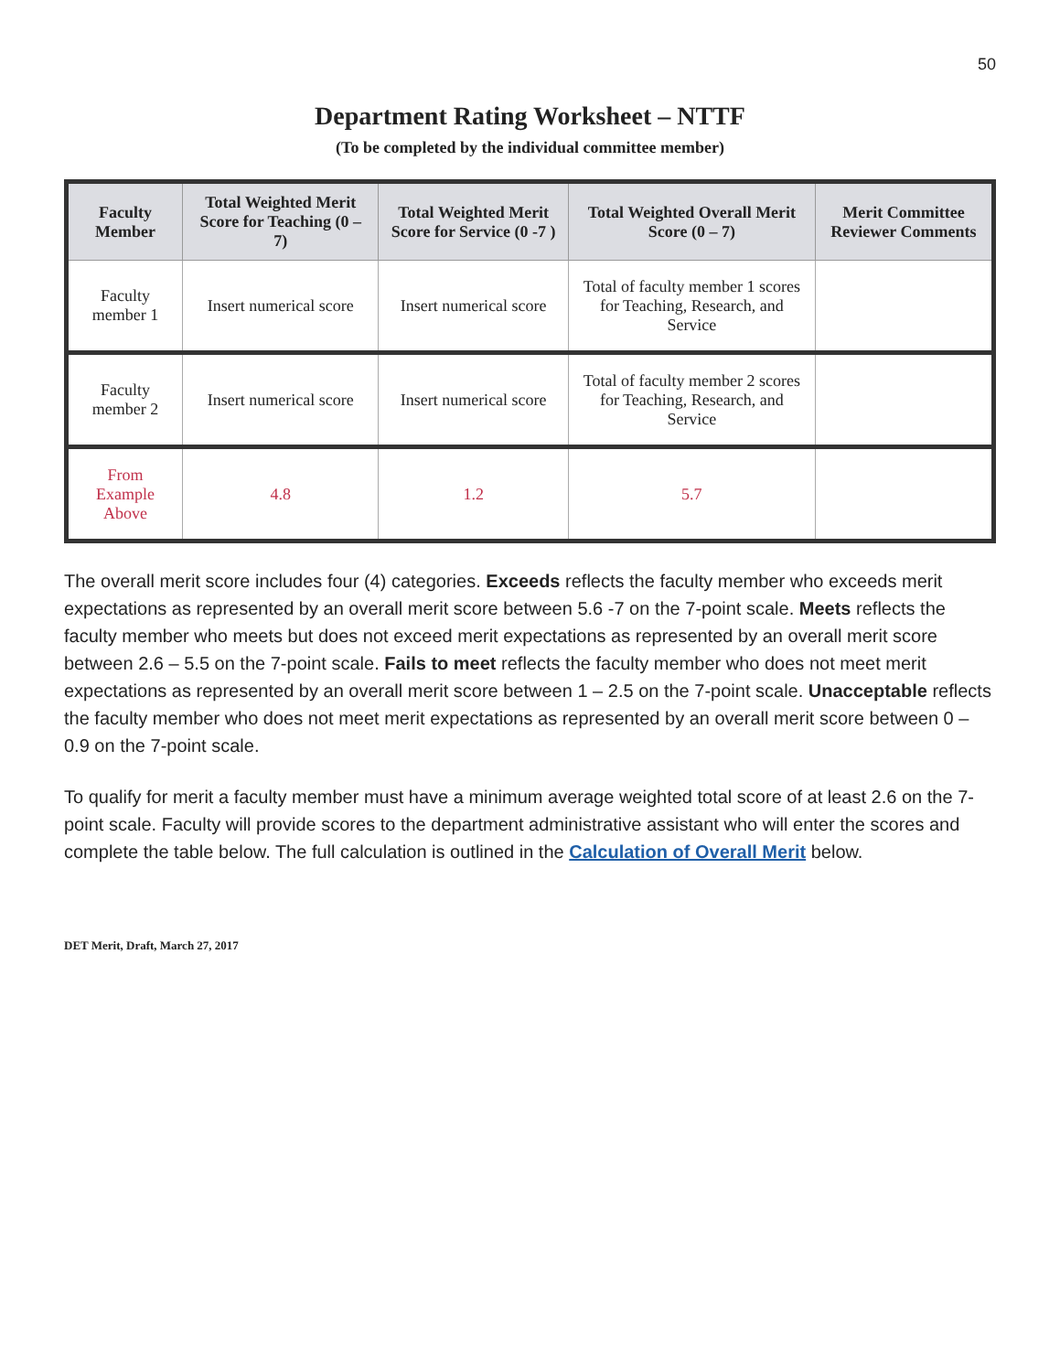50
Department Rating Worksheet – NTTF
(To be completed by the individual committee member)
| Faculty Member | Total Weighted Merit Score for Teaching (0 – 7) | Total Weighted Merit Score for Service (0 -7 ) | Total Weighted Overall Merit Score (0 – 7) | Merit Committee Reviewer Comments |
| --- | --- | --- | --- | --- |
| Faculty member 1 | Insert numerical score | Insert numerical score | Total of faculty member 1 scores for Teaching, Research, and Service | |
| Faculty member 2 | Insert numerical score | Insert numerical score | Total of faculty member 2 scores for Teaching, Research, and Service | |
| From Example Above | 4.8 | 1.2 | 5.7 | |
The overall merit score includes four (4) categories. Exceeds reflects the faculty member who exceeds merit expectations as represented by an overall merit score between 5.6 -7 on the 7-point scale. Meets reflects the faculty member who meets but does not exceed merit expectations as represented by an overall merit score between 2.6 – 5.5 on the 7-point scale. Fails to meet reflects the faculty member who does not meet merit expectations as represented by an overall merit score between 1 – 2.5 on the 7-point scale. Unacceptable reflects the faculty member who does not meet merit expectations as represented by an overall merit score between 0 – 0.9 on the 7-point scale.
To qualify for merit a faculty member must have a minimum average weighted total score of at least 2.6 on the 7-point scale. Faculty will provide scores to the department administrative assistant who will enter the scores and complete the table below. The full calculation is outlined in the Calculation of Overall Merit below.
DET Merit, Draft, March 27, 2017